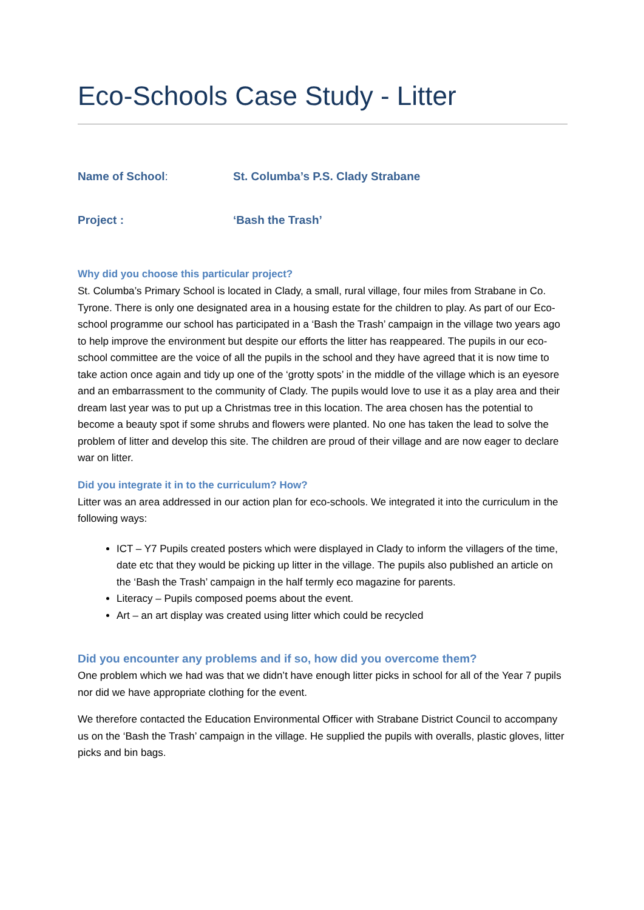Eco-Schools Case Study - Litter
Name of School: St. Columba’s P.S. Clady Strabane
Project : ‘Bash the Trash’
Why did you choose this particular project?
St. Columba’s Primary School is located in Clady, a small, rural village, four miles from Strabane in Co. Tyrone. There is only one designated area in a housing estate for the children to play. As part of our Eco-school programme our school has participated in a ‘Bash the Trash’ campaign in the village two years ago to help improve the environment but despite our efforts the litter has reappeared. The pupils in our eco-school committee are the voice of all the pupils in the school and they have agreed that it is now time to take action once again and tidy up one of the ‘grotty spots’ in the middle of the village which is an eyesore and an embarrassment to the community of Clady. The pupils would love to use it as a play area and their dream last year was to put up a Christmas tree in this location. The area chosen has the potential to become a beauty spot if some shrubs and flowers were planted. No one has taken the lead to solve the problem of litter and develop this site. The children are proud of their village and are now eager to declare war on litter.
Did you integrate it in to the curriculum? How?
Litter was an area addressed in our action plan for eco-schools. We integrated it into the curriculum in the following ways:
ICT – Y7 Pupils created posters which were displayed in Clady to inform the villagers of the time, date etc that they would be picking up litter in the village. The pupils also published an article on the ‘Bash the Trash’ campaign in the half termly eco magazine for parents.
Literacy – Pupils composed poems about the event.
Art – an art display was created using litter which could be recycled
Did you encounter any problems and if so, how did you overcome them?
One problem which we had was that we didn’t have enough litter picks in school for all of the Year 7 pupils nor did we have appropriate clothing for the event.
We therefore contacted the Education Environmental Officer with Strabane District Council to accompany us on the ‘Bash the Trash’ campaign in the village. He supplied the pupils with overalls, plastic gloves, litter picks and bin bags.